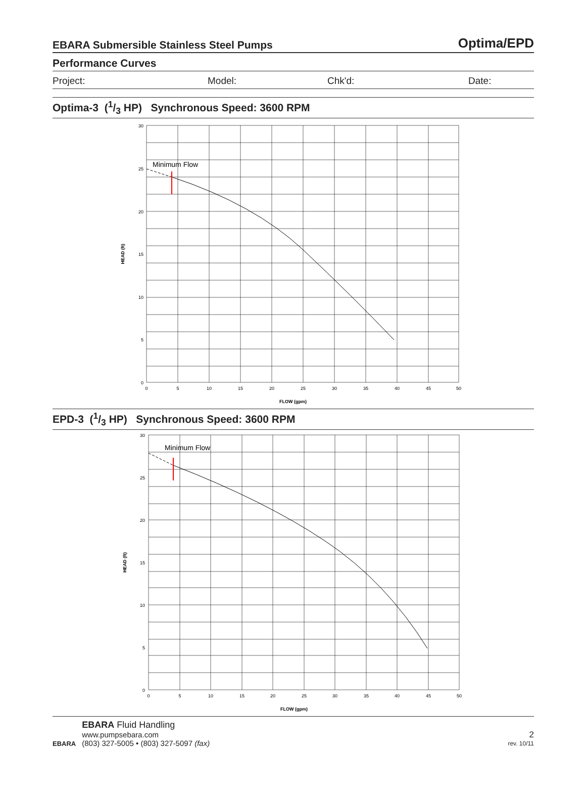EBARA Submersible Stainless Steel Pumps
Optima/EPD
Performance Curves
Project: Model: Chk'd: Date:
Optima-3 (1/3 HP) Synchronous Speed: 3600 RPM
Minimum Flow
30
25
20
15
10
5
0
0
5
10
15
20
25
30
35
40
45
50
FLOW (gpm)
HEAD (ft)
EPD-3 (1/3 HP) Synchronous Speed: 3600 RPM
Minimum Flow
30
25
20
15
10
5
0
0
5
10
15
20
25
30
35
40
45
50
FLOW (gpm)
HEAD (ft)
EBARA
EBARA Fluid Handling
www.pumpsebara.com
(803) 327-5005 • (803) 327-5097 (fax)
2
rev. 10/11